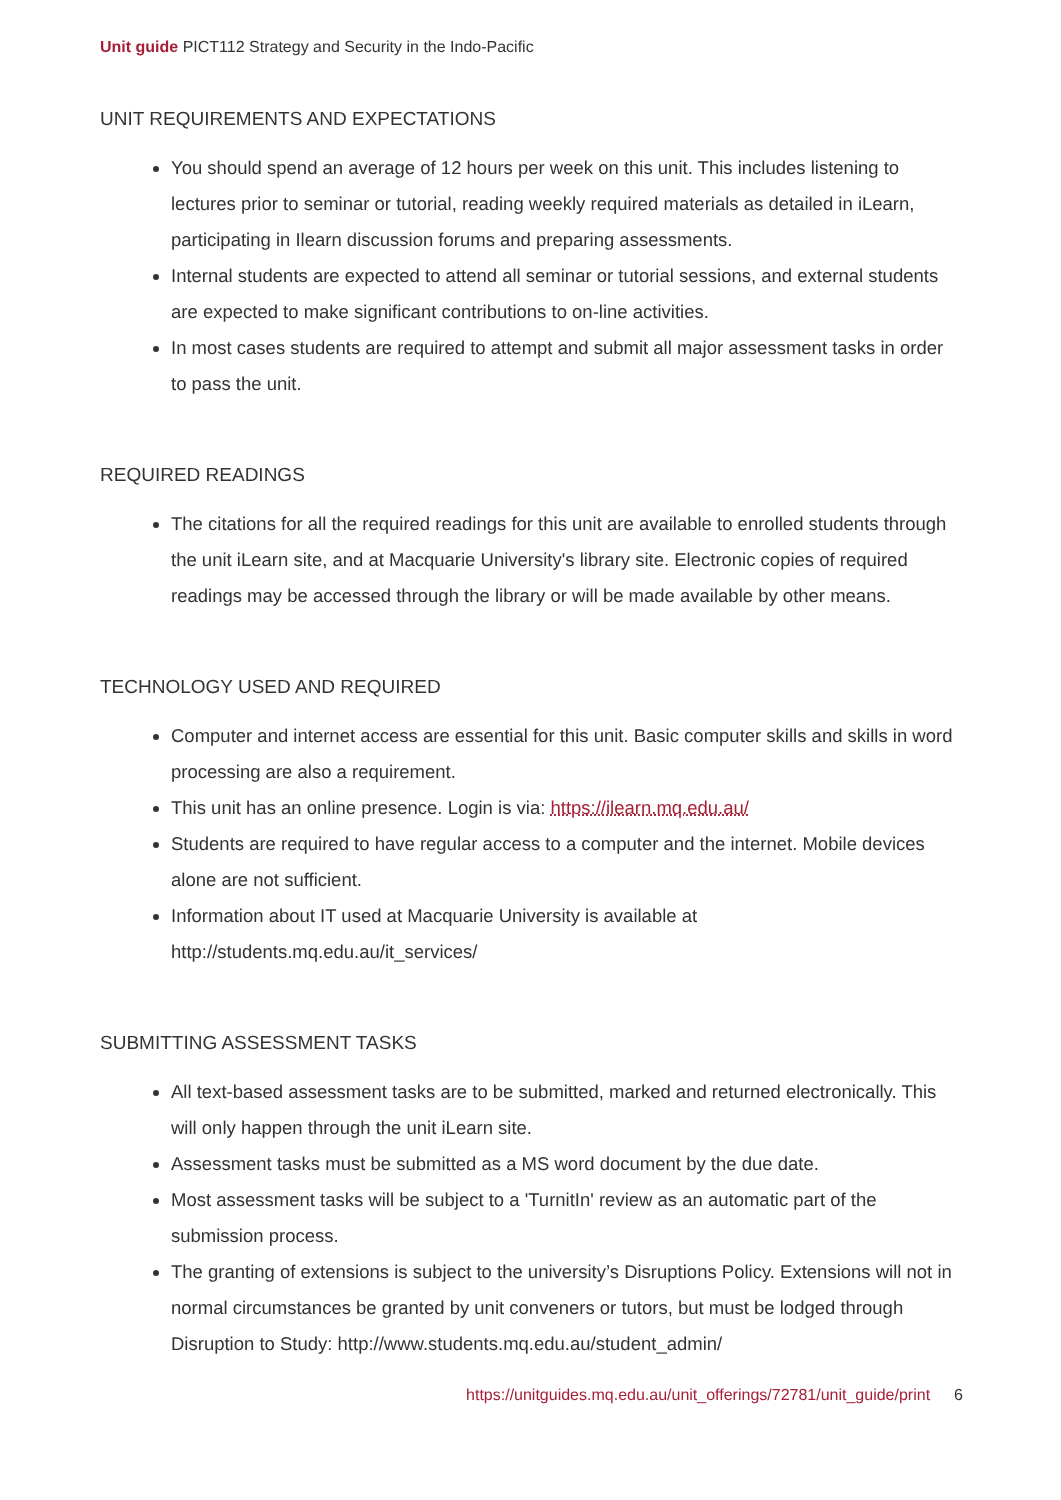Unit guide PICT112 Strategy and Security in the Indo-Pacific
UNIT REQUIREMENTS AND EXPECTATIONS
You should spend an average of 12 hours per week on this unit. This includes listening to lectures prior to seminar or tutorial, reading weekly required materials as detailed in iLearn, participating in Ilearn discussion forums and preparing assessments.
Internal students are expected to attend all seminar or tutorial sessions, and external students are expected to make significant contributions to on-line activities.
In most cases students are required to attempt and submit all major assessment tasks in order to pass the unit.
REQUIRED READINGS
The citations for all the required readings for this unit are available to enrolled students through the unit iLearn site, and at Macquarie University's library site. Electronic copies of required readings may be accessed through the library or will be made available by other means.
TECHNOLOGY USED AND REQUIRED
Computer and internet access are essential for this unit. Basic computer skills and skills in word processing are also a requirement.
This unit has an online presence. Login is via: https://ilearn.mq.edu.au/
Students are required to have regular access to a computer and the internet. Mobile devices alone are not sufficient.
Information about IT used at Macquarie University is available at http://students.mq.edu.au/it_services/
SUBMITTING ASSESSMENT TASKS
All text-based assessment tasks are to be submitted, marked and returned electronically. This will only happen through the unit iLearn site.
Assessment tasks must be submitted as a MS word document by the due date.
Most assessment tasks will be subject to a 'TurnitIn' review as an automatic part of the submission process.
The granting of extensions is subject to the university’s Disruptions Policy. Extensions will not in normal circumstances be granted by unit conveners or tutors, but must be lodged through Disruption to Study: http://www.students.mq.edu.au/student_admin/
https://unitguides.mq.edu.au/unit_offerings/72781/unit_guide/print 6